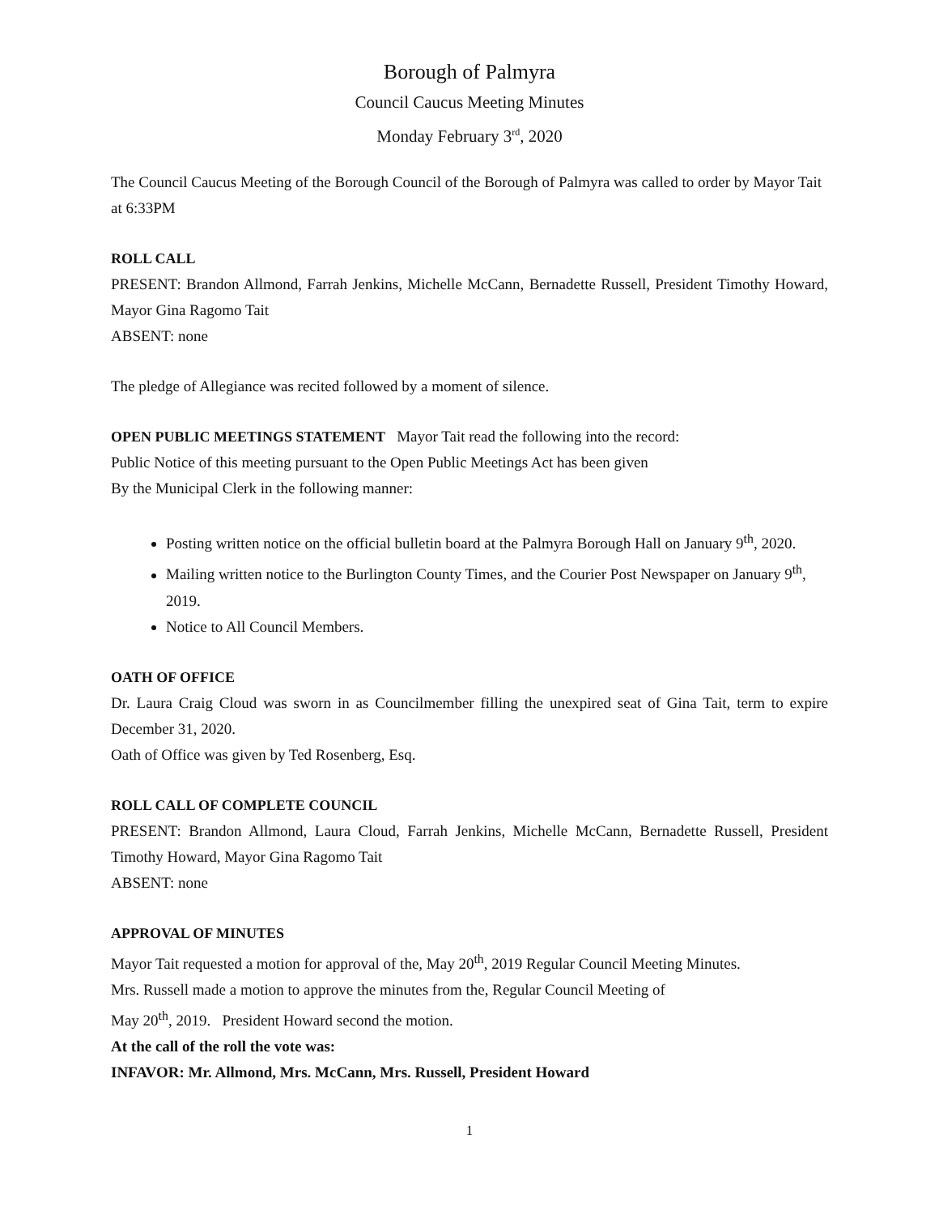Borough of Palmyra
Council Caucus Meeting Minutes
Monday February 3<sup>rd</sup>, 2020
The Council Caucus Meeting of the Borough Council of the Borough of Palmyra was called to order by Mayor Tait at 6:33PM
ROLL CALL
PRESENT: Brandon Allmond, Farrah Jenkins, Michelle McCann, Bernadette Russell, President Timothy Howard, Mayor Gina Ragomo Tait
ABSENT: none
The pledge of Allegiance was recited followed by a moment of silence.
OPEN PUBLIC MEETINGS STATEMENT Mayor Tait read the following into the record:
Public Notice of this meeting pursuant to the Open Public Meetings Act has been given
By the Municipal Clerk in the following manner:
Posting written notice on the official bulletin board at the Palmyra Borough Hall on January 9<sup>th</sup>, 2020.
Mailing written notice to the Burlington County Times, and the Courier Post Newspaper on January 9<sup>th</sup>, 2019.
Notice to All Council Members.
OATH OF OFFICE
Dr. Laura Craig Cloud was sworn in as Councilmember filling the unexpired seat of Gina Tait, term to expire December 31, 2020.
Oath of Office was given by Ted Rosenberg, Esq.
ROLL CALL OF COMPLETE COUNCIL
PRESENT: Brandon Allmond, Laura Cloud, Farrah Jenkins, Michelle McCann, Bernadette Russell, President Timothy Howard, Mayor Gina Ragomo Tait
ABSENT: none
APPROVAL OF MINUTES
Mayor Tait requested a motion for approval of the, May 20<sup>th</sup>, 2019 Regular Council Meeting Minutes.
Mrs. Russell made a motion to approve the minutes from the, Regular Council Meeting of
May 20<sup>th</sup>, 2019. President Howard second the motion.
At the call of the roll the vote was:
INFAVOR: Mr. Allmond, Mrs. McCann, Mrs. Russell, President Howard
1